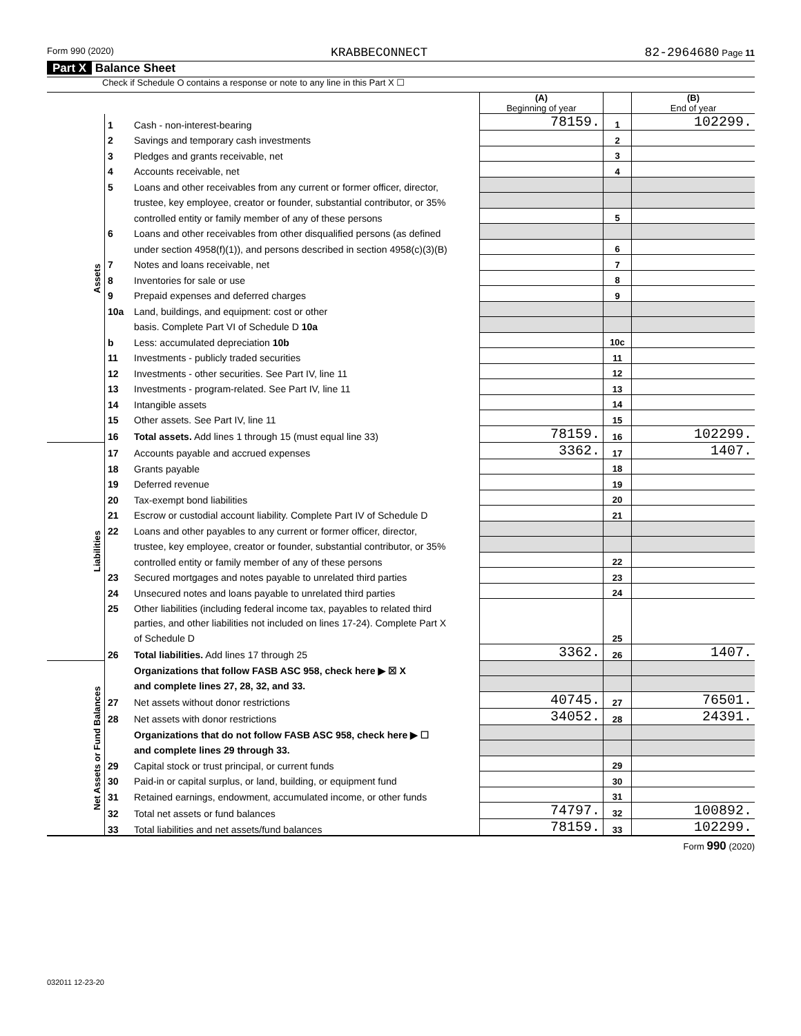Form 990 (2020) KRABBECONNECT 82-2964680 Page 11
Part X Balance Sheet
Check if Schedule O contains a response or note to any line in this Part X ☐
| | | | (A) Beginning of year | | (B) End of year |
| --- | --- | --- | --- | --- | --- |
| Assets | 1 | Cash - non-interest-bearing | 78159. | 1 | 102299. |
| | 2 | Savings and temporary cash investments | | 2 | |
| | 3 | Pledges and grants receivable, net | | 3 | |
| | 4 | Accounts receivable, net | | 4 | |
| | 5 | Loans and other receivables from any current or former officer, director, | | | |
| | | trustee, key employee, creator or founder, substantial contributor, or 35% | | | |
| | | controlled entity or family member of any of these persons | | 5 | |
| | 6 | Loans and other receivables from other disqualified persons (as defined | | | |
| | | under section 4958(f)(1)), and persons described in section 4958(c)(3)(B) | | 6 | |
| | 7 | Notes and loans receivable, net | | 7 | |
| | 8 | Inventories for sale or use | | 8 | |
| | 9 | Prepaid expenses and deferred charges | | 9 | |
| | 10a | Land, buildings, and equipment: cost or other | | | |
| | | basis. Complete Part VI of Schedule D 10a | | | |
| | b | Less: accumulated depreciation 10b | | 10c | |
| | 11 | Investments - publicly traded securities | | 11 | |
| | 12 | Investments - other securities. See Part IV, line 11 | | 12 | |
| | 13 | Investments - program-related. See Part IV, line 11 | | 13 | |
| | 14 | Intangible assets | | 14 | |
| | 15 | Other assets. See Part IV, line 11 | | 15 | |
| | 16 | Total assets. Add lines 1 through 15 (must equal line 33) | 78159. | 16 | 102299. |
| Liabilities | 17 | Accounts payable and accrued expenses | 3362. | 17 | 1407. |
| | 18 | Grants payable | | 18 | |
| | 19 | Deferred revenue | | 19 | |
| | 20 | Tax-exempt bond liabilities | | 20 | |
| | 21 | Escrow or custodial account liability. Complete Part IV of Schedule D | | 21 | |
| | 22 | Loans and other payables to any current or former officer, director, | | | |
| | | trustee, key employee, creator or founder, substantial contributor, or 35% | | | |
| | | controlled entity or family member of any of these persons | | 22 | |
| | 23 | Secured mortgages and notes payable to unrelated third parties | | 23 | |
| | 24 | Unsecured notes and loans payable to unrelated third parties | | 24 | |
| | 25 | Other liabilities (including federal income tax, payables to related third | | | |
| | | parties, and other liabilities not included on lines 17-24). Complete Part X | | | |
| | | of Schedule D | | 25 | |
| | 26 | Total liabilities. Add lines 17 through 25 | 3362. | 26 | 1407. |
| Net Assets or Fund Balances | | Organizations that follow FASB ASC 958, check here ▶ ☒ X | | | |
| | | and complete lines 27, 28, 32, and 33. | | | |
| | 27 | Net assets without donor restrictions | 40745. | 27 | 76501. |
| | 28 | Net assets with donor restrictions | 34052. | 28 | 24391. |
| | | Organizations that do not follow FASB ASC 958, check here ▶ ☐ | | | |
| | | and complete lines 29 through 33. | | | |
| | 29 | Capital stock or trust principal, or current funds | | 29 | |
| | 30 | Paid-in or capital surplus, or land, building, or equipment fund | | 30 | |
| | 31 | Retained earnings, endowment, accumulated income, or other funds | | 31 | |
| | 32 | Total net assets or fund balances | 74797. | 32 | 100892. |
| | 33 | Total liabilities and net assets/fund balances | 78159. | 33 | 102299. |
Form 990 (2020)
032011 12-23-20